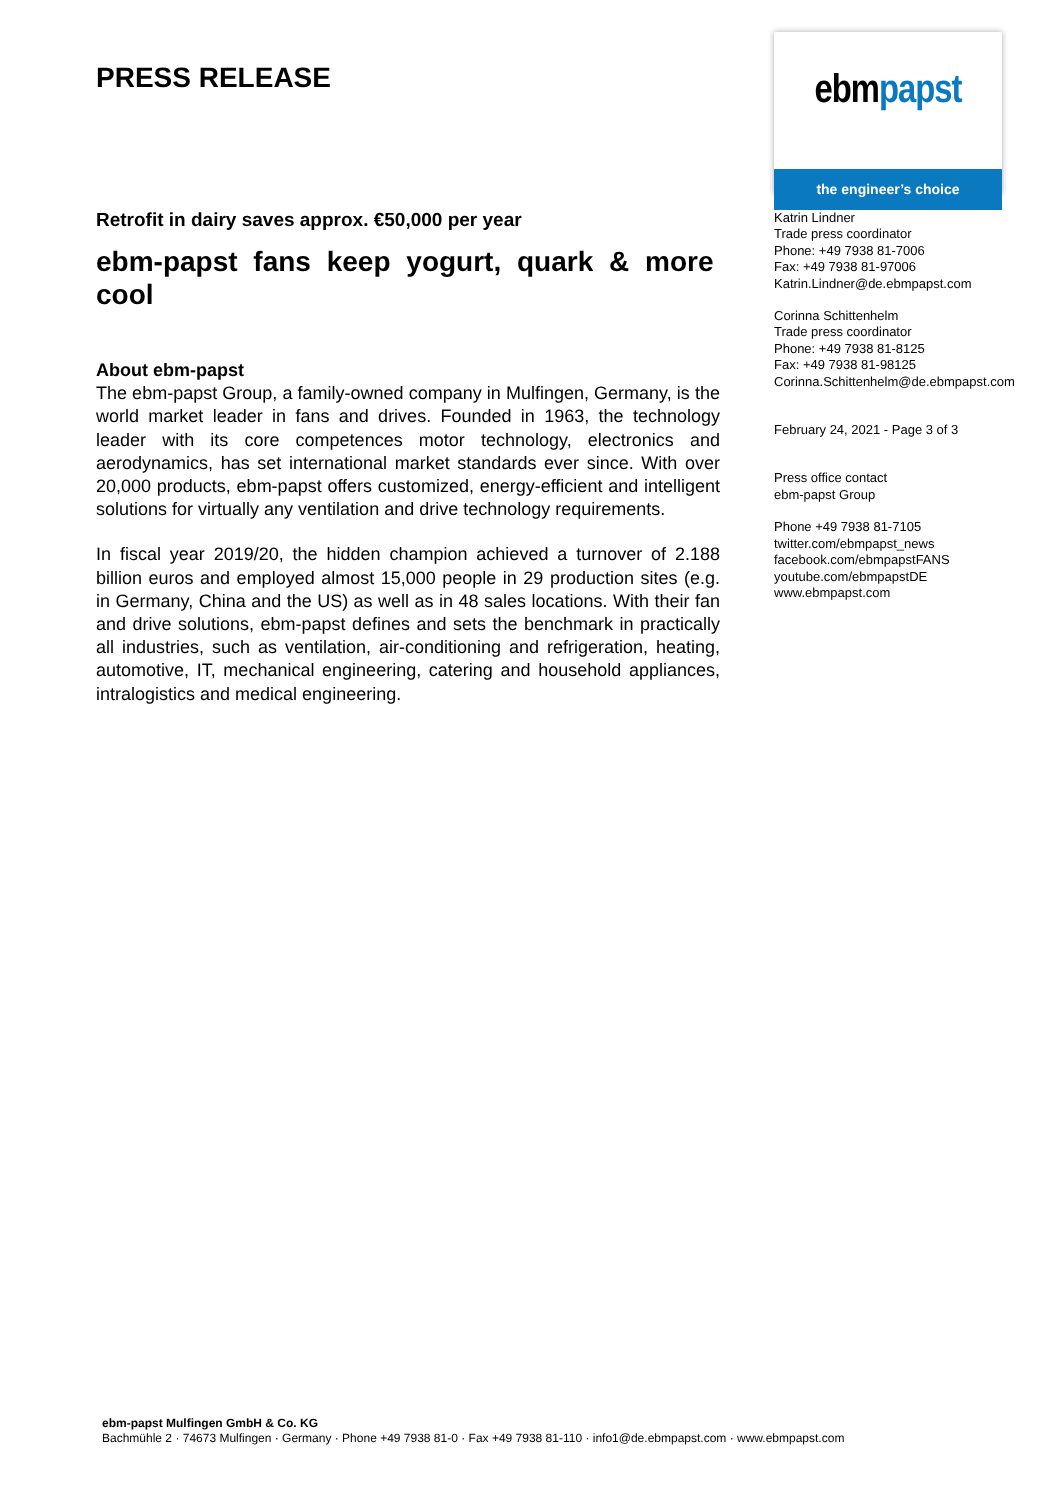PRESS RELEASE
Retrofit in dairy saves approx. €50,000 per year
ebm-papst fans keep yogurt, quark & more cool
About ebm-papst
The ebm-papst Group, a family-owned company in Mulfingen, Germany, is the world market leader in fans and drives. Founded in 1963, the technology leader with its core competences motor technology, electronics and aerodynamics, has set international market standards ever since. With over 20,000 products, ebm-papst offers customized, energy-efficient and intelligent solutions for virtually any ventilation and drive technology requirements.
In fiscal year 2019/20, the hidden champion achieved a turnover of 2.188 billion euros and employed almost 15,000 people in 29 production sites (e.g. in Germany, China and the US) as well as in 48 sales locations. With their fan and drive solutions, ebm-papst defines and sets the benchmark in practically all industries, such as ventilation, air-conditioning and refrigeration, heating, automotive, IT, mechanical engineering, catering and household appliances, intralogistics and medical engineering.
ebm papst
the engineer’s choice
Katrin Lindner
Trade press coordinator
Phone: +49 7938 81-7006
Fax: +49 7938 81-97006
Katrin.Lindner@de.ebmpapst.com
Corinna Schittenhelm
Trade press coordinator
Phone: +49 7938 81-8125
Fax: +49 7938 81-98125
Corinna.Schittenhelm@de.ebmpapst.com
February 24, 2021 - Page 3 of 3
Press office contact
ebm-papst Group
Phone +49 7938 81-7105
twitter.com/ebmpapst_news
facebook.com/ebmpapstFANS
youtube.com/ebmpapstDE
www.ebmpapst.com
ebm-papst Mulfingen GmbH & Co. KG
Bachmühle 2 · 74673 Mulfingen · Germany · Phone +49 7938 81-0 · Fax +49 7938 81-110 · info1@de.ebmpapst.com · www.ebmpapst.com